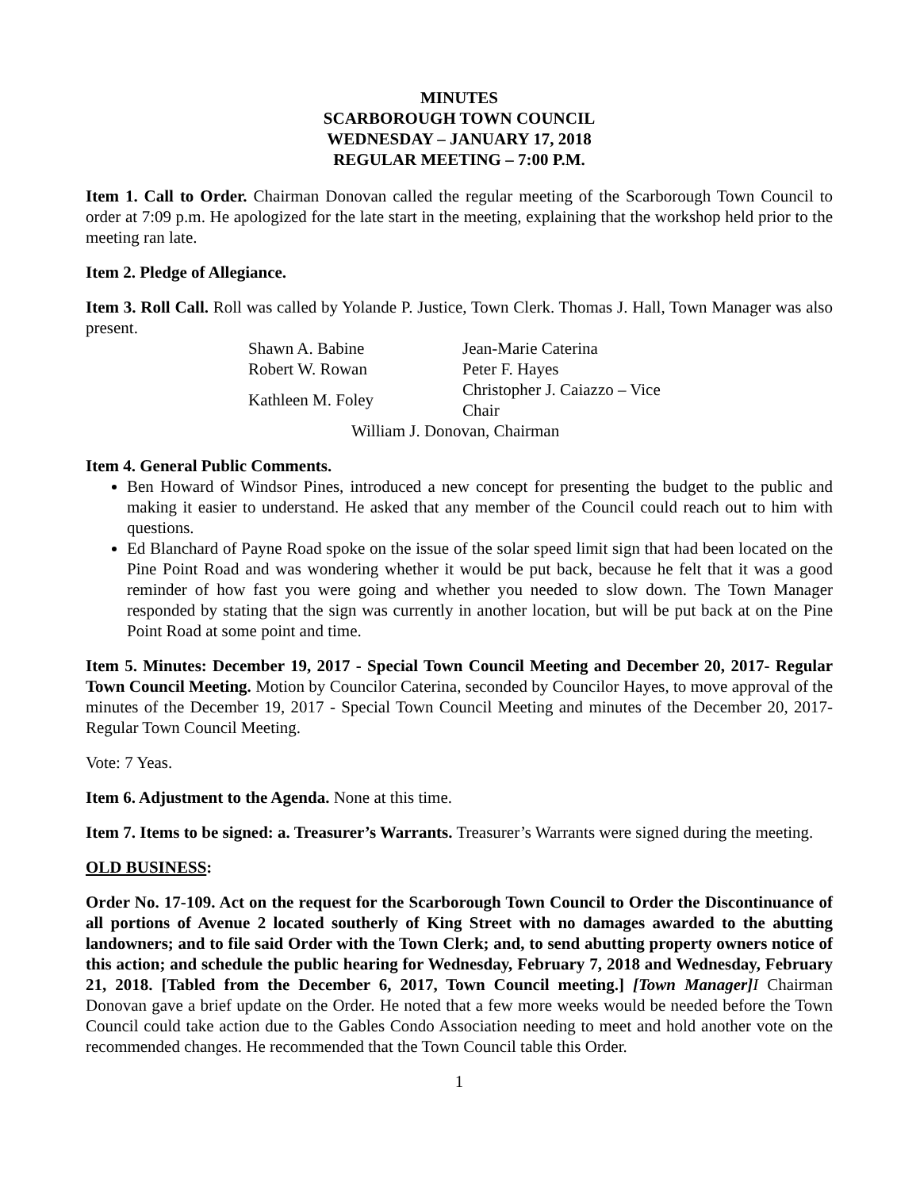MINUTES
SCARBOROUGH TOWN COUNCIL
WEDNESDAY – JANUARY 17, 2018
REGULAR MEETING – 7:00 P.M.
Item 1. Call to Order. Chairman Donovan called the regular meeting of the Scarborough Town Council to order at 7:09 p.m. He apologized for the late start in the meeting, explaining that the workshop held prior to the meeting ran late.
Item 2. Pledge of Allegiance.
Item 3. Roll Call. Roll was called by Yolande P. Justice, Town Clerk. Thomas J. Hall, Town Manager was also present.
| Shawn A. Babine | Jean-Marie Caterina |
| Robert W. Rowan | Peter F. Hayes |
| Kathleen M. Foley | Christopher J. Caiazzo – Vice Chair |
| William J. Donovan, Chairman | |
Item 4. General Public Comments.
Ben Howard of Windsor Pines, introduced a new concept for presenting the budget to the public and making it easier to understand. He asked that any member of the Council could reach out to him with questions.
Ed Blanchard of Payne Road spoke on the issue of the solar speed limit sign that had been located on the Pine Point Road and was wondering whether it would be put back, because he felt that it was a good reminder of how fast you were going and whether you needed to slow down. The Town Manager responded by stating that the sign was currently in another location, but will be put back at on the Pine Point Road at some point and time.
Item 5. Minutes: December 19, 2017 - Special Town Council Meeting and December 20, 2017- Regular Town Council Meeting. Motion by Councilor Caterina, seconded by Councilor Hayes, to move approval of the minutes of the December 19, 2017 - Special Town Council Meeting and minutes of the December 20, 2017- Regular Town Council Meeting.
Vote: 7 Yeas.
Item 6. Adjustment to the Agenda. None at this time.
Item 7. Items to be signed: a. Treasurer’s Warrants. Treasurer’s Warrants were signed during the meeting.
OLD BUSINESS:
Order No. 17-109. Act on the request for the Scarborough Town Council to Order the Discontinuance of all portions of Avenue 2 located southerly of King Street with no damages awarded to the abutting landowners; and to file said Order with the Town Clerk; and, to send abutting property owners notice of this action; and schedule the public hearing for Wednesday, February 7, 2018 and Wednesday, February 21, 2018. [Tabled from the December 6, 2017, Town Council meeting.] [Town Manager] I Chairman Donovan gave a brief update on the Order. He noted that a few more weeks would be needed before the Town Council could take action due to the Gables Condo Association needing to meet and hold another vote on the recommended changes. He recommended that the Town Council table this Order.
1